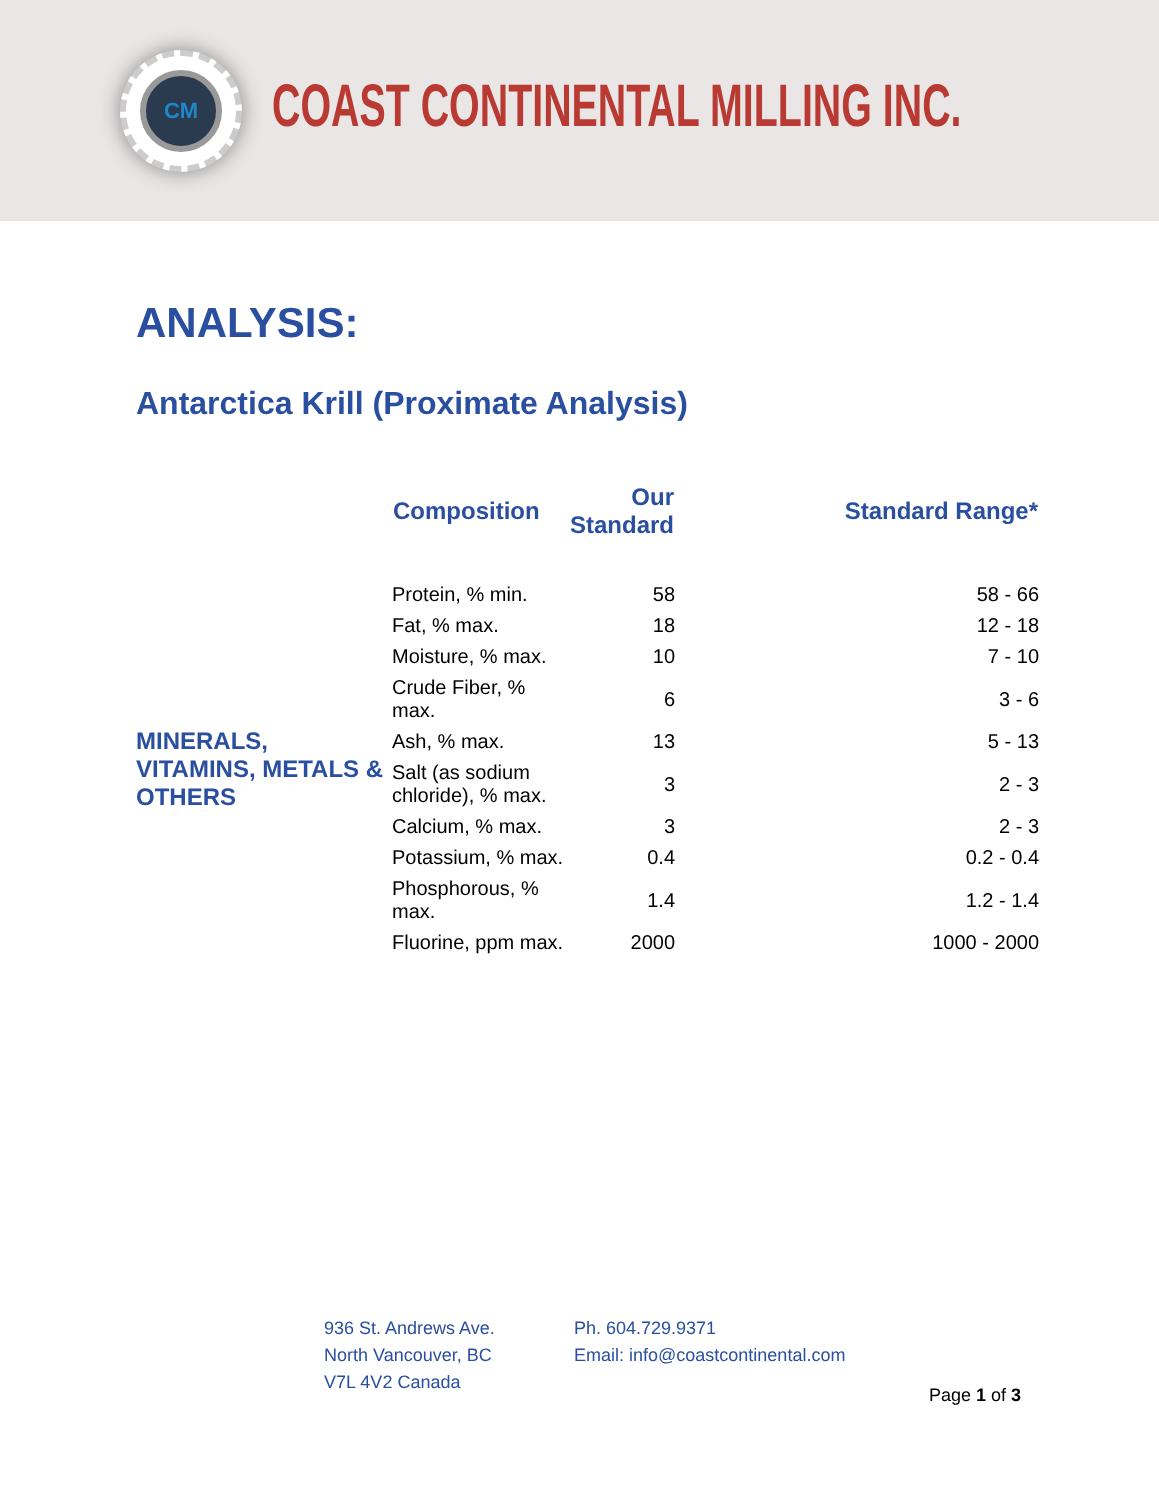CM
COAST CONTINENTAL MILLING INC.
ANALYSIS:
Antarctica Krill (Proximate Analysis)
| | Composition | Our Standard | Standard Range* |
| --- | --- | --- | --- |
| MINERALS, VITAMINS, METALS & OTHERS | Protein, % min. | 58 | 58 - 66 |
| | Fat, % max. | 18 | 12 - 18 |
| | Moisture, % max. | 10 | 7 - 10 |
| | Crude Fiber, % max. | 6 | 3 - 6 |
| | Ash, % max. | 13 | 5 - 13 |
| | Salt (as sodium chloride), % max. | 3 | 2 - 3 |
| | Calcium, % max. | 3 | 2 - 3 |
| | Potassium, % max. | 0.4 | 0.2 - 0.4 |
| | Phosphorous, % max. | 1.4 | 1.2 - 1.4 |
| | Fluorine, ppm max. | 2000 | 1000 - 2000 |
936 St. Andrews Ave.
North Vancouver, BC
V7L 4V2 Canada
Ph. 604.729.9371
Email: info@coastcontinental.com
Page 1 of 3